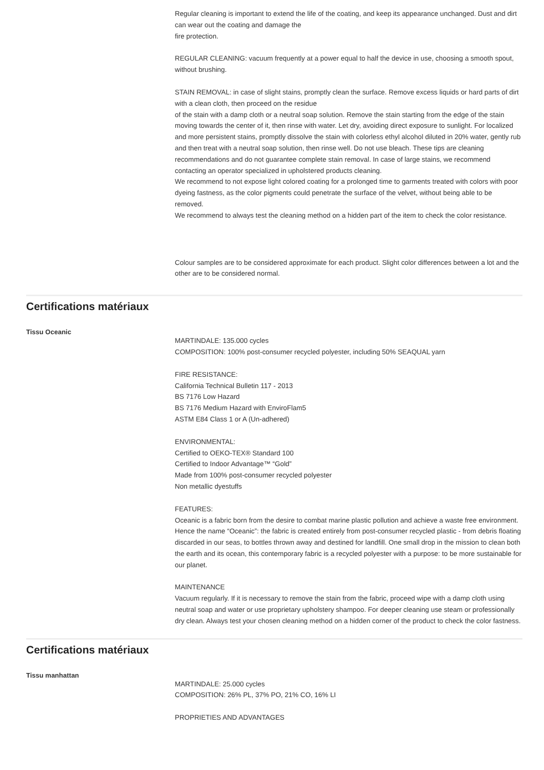Regular cleaning is important to extend the life of the coating, and keep its appearance unchanged. Dust and dirt can wear out the coating and damage the
fire protection.
REGULAR CLEANING: vacuum frequently at a power equal to half the device in use, choosing a smooth spout, without brushing.
STAIN REMOVAL: in case of slight stains, promptly clean the surface. Remove excess liquids or hard parts of dirt with a clean cloth, then proceed on the residue
of the stain with a damp cloth or a neutral soap solution. Remove the stain starting from the edge of the stain moving towards the center of it, then rinse with water. Let dry, avoiding direct exposure to sunlight. For localized and more persistent stains, promptly dissolve the stain with colorless ethyl alcohol diluted in 20% water, gently rub and then treat with a neutral soap solution, then rinse well. Do not use bleach. These tips are cleaning recommendations and do not guarantee complete stain removal. In case of large stains, we recommend contacting an operator specialized in upholstered products cleaning.
We recommend to not expose light colored coating for a prolonged time to garments treated with colors with poor dyeing fastness, as the color pigments could penetrate the surface of the velvet, without being able to be removed.
We recommend to always test the cleaning method on a hidden part of the item to check the color resistance.
Colour samples are to be considered approximate for each product. Slight color differences between a lot and the other are to be considered normal.
Certifications matériaux
Tissu Oceanic
MARTINDALE: 135.000 cycles
COMPOSITION: 100% post-consumer recycled polyester, including 50% SEAQUAL yarn
FIRE RESISTANCE:
California Technical Bulletin 117 - 2013
BS 7176 Low Hazard
BS 7176 Medium Hazard with EnviroFlam5
ASTM E84 Class 1 or A (Un-adhered)
ENVIRONMENTAL:
Certified to OEKO-TEX® Standard 100
Certified to Indoor Advantage™ “Gold”
Made from 100% post-consumer recycled polyester
Non metallic dyestuffs
FEATURES:
Oceanic is a fabric born from the desire to combat marine plastic pollution and achieve a waste free environment. Hence the name “Oceanic”: the fabric is created entirely from post-consumer recycled plastic - from debris floating discarded in our seas, to bottles thrown away and destined for landfill. One small drop in the mission to clean both the earth and its ocean, this contemporary fabric is a recycled polyester with a purpose: to be more sustainable for our planet.
MAINTENANCE
Vacuum regularly. If it is necessary to remove the stain from the fabric, proceed wipe with a damp cloth using neutral soap and water or use proprietary upholstery shampoo. For deeper cleaning use steam or professionally dry clean. Always test your chosen cleaning method on a hidden corner of the product to check the color fastness.
Certifications matériaux
Tissu manhattan
MARTINDALE: 25.000 cycles
COMPOSITION: 26% PL, 37% PO, 21% CO, 16% LI
PROPRIETIES AND ADVANTAGES